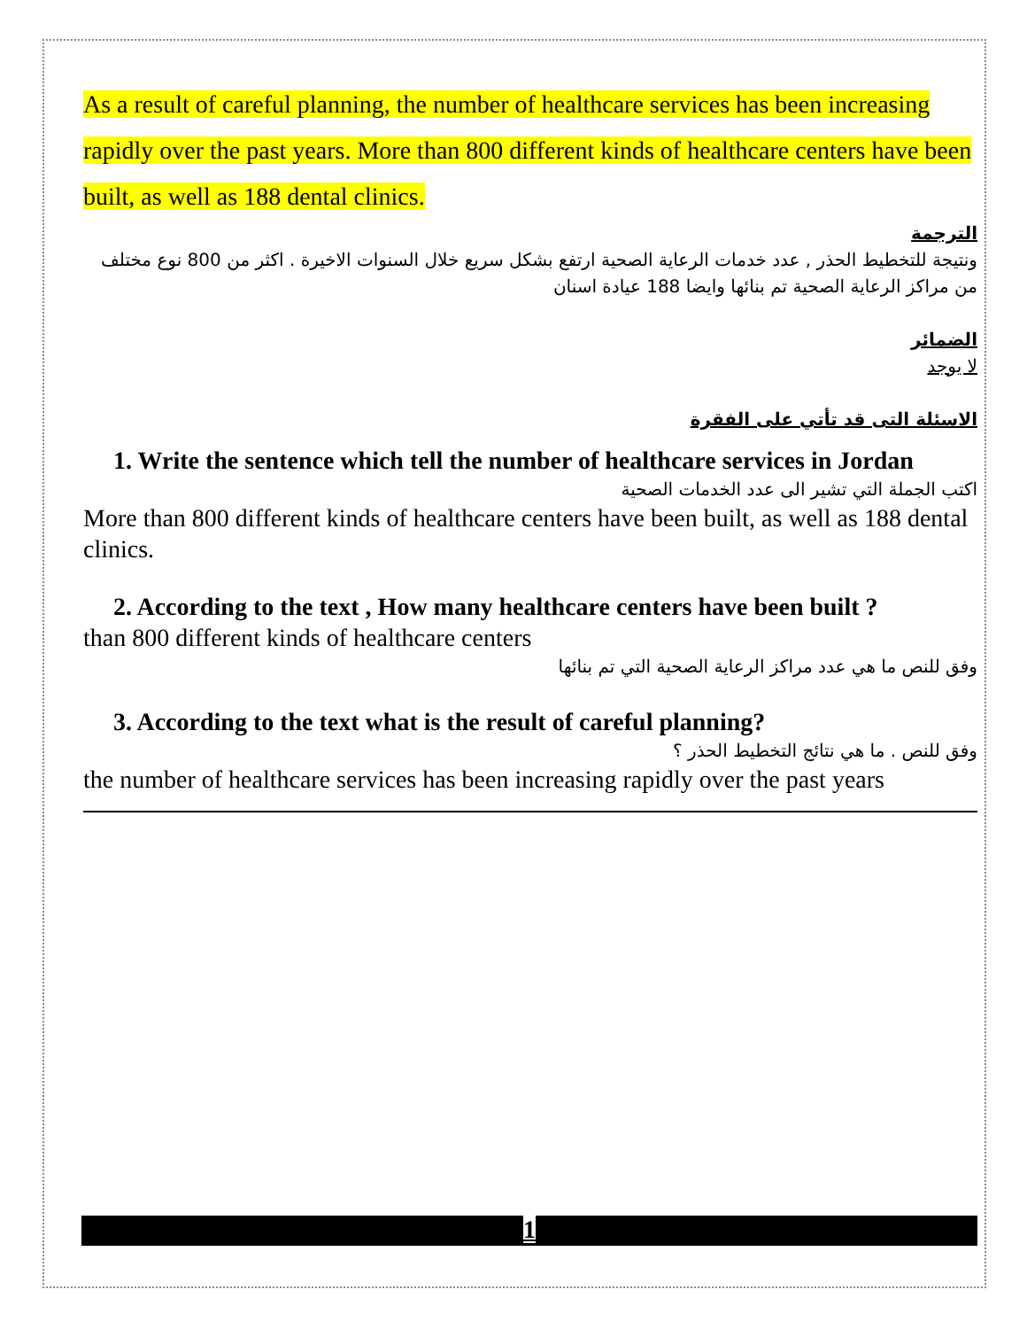As a result of careful planning, the number of healthcare services has been increasing rapidly over the past years. More than 800 different kinds of healthcare centers have been built, as well as 188 dental clinics.
الترجمة
ونتيجة للتخطيط الحذر , عدد خدمات الرعاية الصحية ارتفع بشكل سريع خلال السنوات الاخيرة . اكثر من 800 نوع مختلف من مراكز الرعاية الصحية تم بنائها وايضا 188 عيادة اسنان
الضمائر
لا يوجد
الاسئلة التى قد تأتي على الفقرة
1. Write the sentence which tell the number of healthcare services in Jordan
اكتب الجملة التي تشير الى عدد الخدمات الصحية
More than 800 different kinds of healthcare centers have been built, as well as 188 dental clinics.
2. According to the text , How many healthcare centers have been built ?
than 800 different kinds of healthcare centers
وفق للنص ما هي عدد مراكز الرعاية الصحية التي تم بنائها
3. According to the text what is the result of careful planning?
وفق للنص . ما هي نتائج التخطيط الحذر ؟
the number of healthcare services has been increasing rapidly over the past years
1